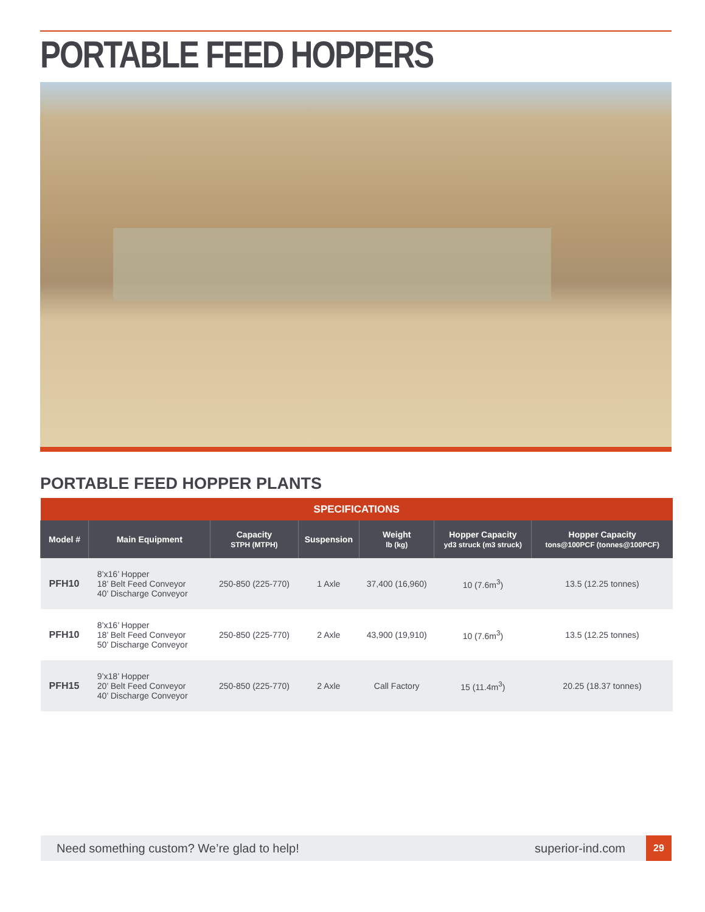PORTABLE FEED HOPPERS
PORTABLE FEED HOPPER PLANTS
| SPECIFICATIONS | | | | | | |
| Model # | Main Equipment | Capacity STPH (MTPH) | Suspension | Weight lb (kg) | Hopper Capacity yd3 struck (m3 struck) | Hopper Capacity tons@100PCF (tonnes@100PCF) |
| PFH10 | 8’x16’ Hopper 18’ Belt Feed Conveyor 40’ Discharge Conveyor | 250-850 (225-770) | 1 Axle | 37,400 (16,960) | 10 (7.6m<sup>3</sup>) | 13.5 (12.25 tonnes) |
| PFH10 | 8’x16’ Hopper 18’ Belt Feed Conveyor 50’ Discharge Conveyor | 250-850 (225-770) | 2 Axle | 43,900 (19,910) | 10 (7.6m<sup>3</sup>) | 13.5 (12.25 tonnes) |
| PFH15 | 9’x18’ Hopper 20’ Belt Feed Conveyor 40’ Discharge Conveyor | 250-850 (225-770) | 2 Axle | Call Factory | 15 (11.4m<sup>3</sup>) | 20.25 (18.37 tonnes) |
Need something custom? We’re glad to help! superior-ind.com 29